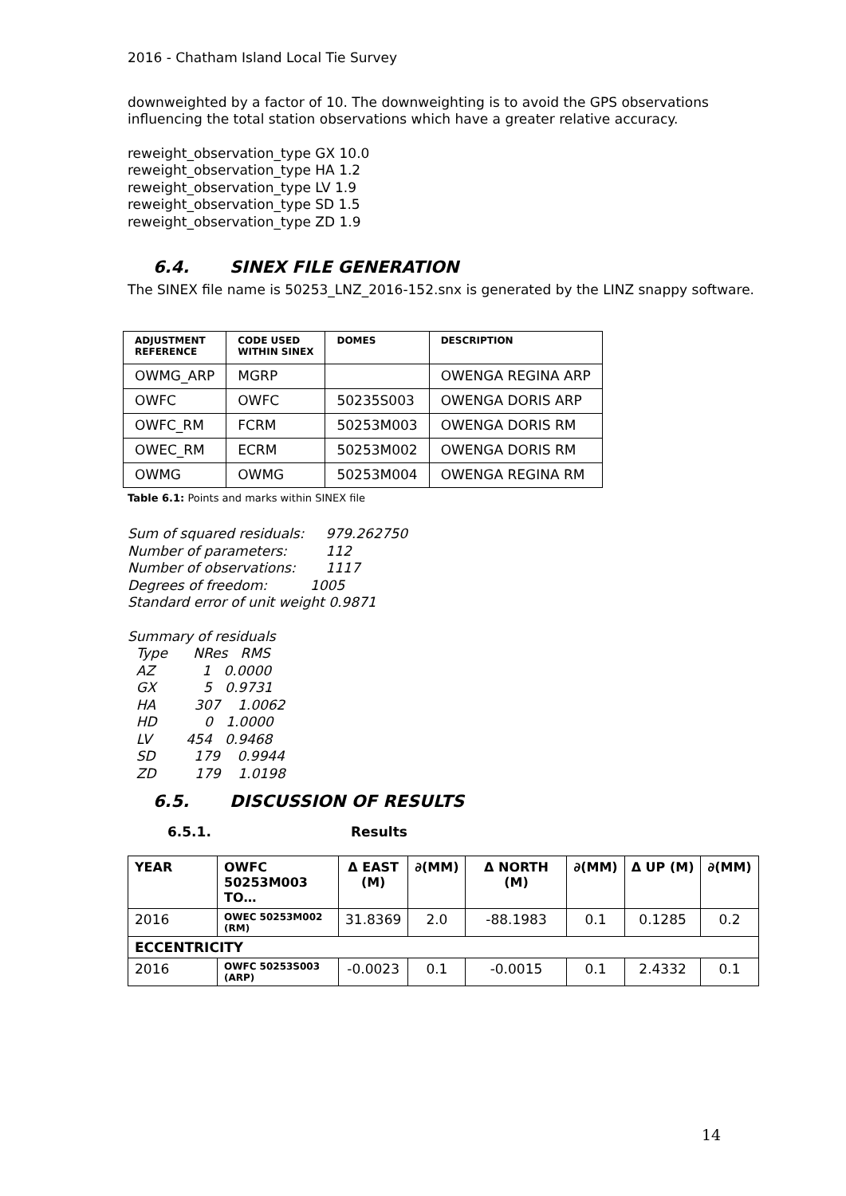2016 - Chatham Island Local Tie Survey
downweighted by a factor of 10. The downweighting is to avoid the GPS observations influencing the total station observations which have a greater relative accuracy.
reweight_observation_type GX 10.0
reweight_observation_type HA 1.2
reweight_observation_type LV 1.9
reweight_observation_type SD 1.5
reweight_observation_type ZD 1.9
6.4. SINEX FILE GENERATION
The SINEX file name is 50253_LNZ_2016-152.snx is generated by the LINZ snappy software.
| ADJUSTMENT REFERENCE | CODE USED WITHIN SINEX | DOMES | DESCRIPTION |
| --- | --- | --- | --- |
| OWMG_ARP | MGRP | | OWENGA REGINA ARP |
| OWFC | OWFC | 50235S003 | OWENGA DORIS ARP |
| OWFC_RM | FCRM | 50253M003 | OWENGA DORIS RM |
| OWEC_RM | ECRM | 50253M002 | OWENGA DORIS RM |
| OWMG | OWMG | 50253M004 | OWENGA REGINA RM |
Table 6.1: Points and marks within SINEX file
Sum of squared residuals:     979.262750
Number of parameters:         112
Number of observations:       1117
Degrees of freedom:          1005
Standard error of unit weight 0.9871
Summary of residuals
  Type      NRes   RMS
  AZ           1   0.0000
  GX           5   0.9731
  HA         307    1.0062
  HD           0   1.0000
  LV        454   0.9468
  SD         179    0.9944
  ZD         179    1.0198
6.5. DISCUSSION OF RESULTS
6.5.1. Results
| YEAR | OWFC 50253M003 TO… | Δ EAST (M) | ∂(MM) | Δ NORTH (M) | ∂(MM) | Δ UP (M) | ∂(MM) |
| --- | --- | --- | --- | --- | --- | --- | --- |
| 2016 | OWEC 50253M002 (RM) | 31.8369 | 2.0 | -88.1983 | 0.1 | 0.1285 | 0.2 |
| ECCENTRICITY | | | | | | | |
| 2016 | OWFC 50253S003 (ARP) | -0.0023 | 0.1 | -0.0015 | 0.1 | 2.4332 | 0.1 |
14